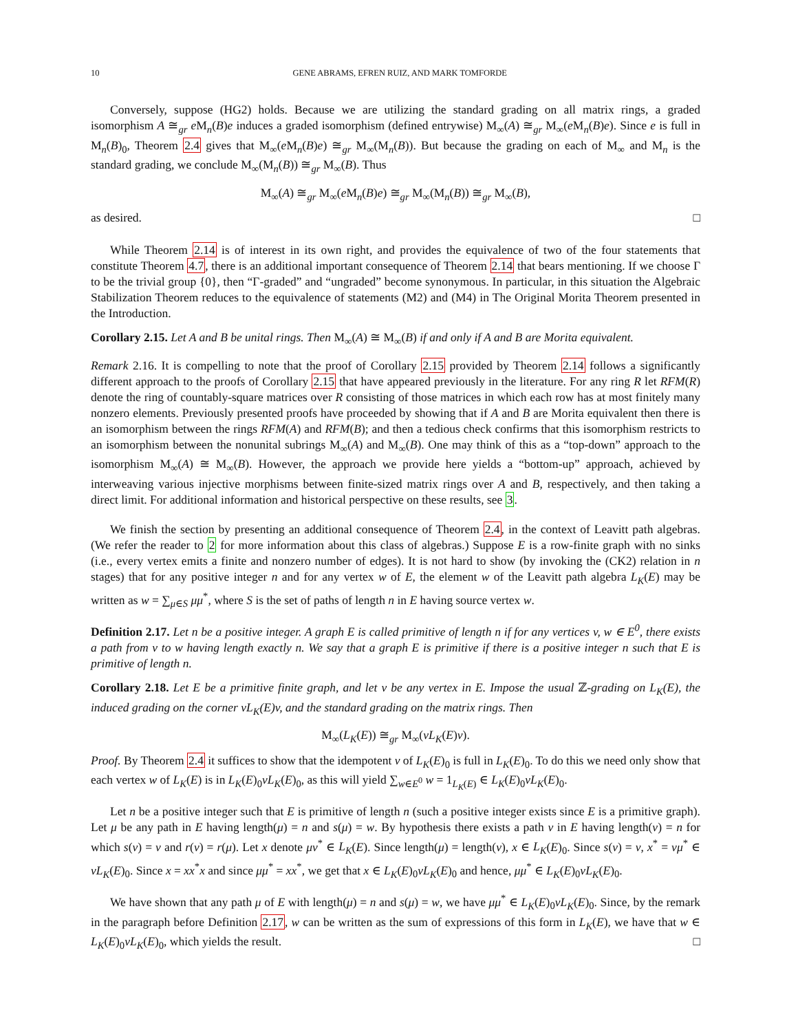10 GENE ABRAMS, EFREN RUIZ, AND MARK TOMFORDE
Conversely, suppose (HG2) holds. Because we are utilizing the standard grading on all matrix rings, a graded isomorphism A ≅<sub>gr</sub> e M<sub>n</sub>(B)e induces a graded isomorphism (defined entrywise) M<sub>∞</sub>(A) ≅<sub>gr</sub> M<sub>∞</sub>(e M<sub>n</sub>(B)e). Since e is full in M<sub>n</sub>(B)<sub>0</sub>, Theorem 2.4 gives that M<sub>∞</sub>(e M<sub>n</sub>(B)e) ≅<sub>gr</sub> M<sub>∞</sub>(M<sub>n</sub>(B)). But because the grading on each of M<sub>∞</sub> and M<sub>n</sub> is the standard grading, we conclude M<sub>∞</sub>(M<sub>n</sub>(B)) ≅<sub>gr</sub> M<sub>∞</sub>(B). Thus
M<sub>∞</sub>(A) ≅<sub>gr</sub> M<sub>∞</sub>(e M<sub>n</sub>(B)e) ≅<sub>gr</sub> M<sub>∞</sub>(M<sub>n</sub>(B)) ≅<sub>gr</sub> M<sub>∞</sub>(B),
as desired. □
While Theorem 2.14 is of interest in its own right, and provides the equivalence of two of the four statements that constitute Theorem 4.7, there is an additional important consequence of Theorem 2.14 that bears mentioning. If we choose Γ to be the trivial group {0}, then “Γ-graded” and “ungraded” become synonymous. In particular, in this situation the Algebraic Stabilization Theorem reduces to the equivalence of statements (M2) and (M4) in The Original Morita Theorem presented in the Introduction.
Corollary 2.15. Let A and B be unital rings. Then M<sub>∞</sub>(A) ≅ M<sub>∞</sub>(B) if and only if A and B are Morita equivalent.
Remark 2.16. It is compelling to note that the proof of Corollary 2.15 provided by Theorem 2.14 follows a significantly different approach to the proofs of Corollary 2.15 that have appeared previously in the literature. For any ring R let RFM(R) denote the ring of countably-square matrices over R consisting of those matrices in which each row has at most finitely many nonzero elements. Previously presented proofs have proceeded by showing that if A and B are Morita equivalent then there is an isomorphism between the rings RFM(A) and RFM(B); and then a tedious check confirms that this isomorphism restricts to an isomorphism between the nonunital subrings M<sub>∞</sub>(A) and M<sub>∞</sub>(B). One may think of this as a “top-down” approach to the isomorphism M<sub>∞</sub>(A) ≅ M<sub>∞</sub>(B). However, the approach we provide here yields a “bottom-up” approach, achieved by interweaving various injective morphisms between finite-sized matrix rings over A and B, respectively, and then taking a direct limit. For additional information and historical perspective on these results, see 3.
We finish the section by presenting an additional consequence of Theorem 2.4, in the context of Leavitt path algebras. (We refer the reader to 2 for more information about this class of algebras.) Suppose E is a row-finite graph with no sinks (i.e., every vertex emits a finite and nonzero number of edges). It is not hard to show (by invoking the (CK2) relation in n stages) that for any positive integer n and for any vertex w of E, the element w of the Leavitt path algebra L<sub>K</sub>(E) may be written as w = ∑<sub>μ∈S</sub> μμ<sup>*</sup>, where S is the set of paths of length n in E having source vertex w.
Definition 2.17. Let n be a positive integer. A graph E is called primitive of length n if for any vertices v, w ∈ E<sup>0</sup>, there exists a path from v to w having length exactly n. We say that a graph E is primitive if there is a positive integer n such that E is primitive of length n.
Corollary 2.18. Let E be a primitive finite graph, and let v be any vertex in E. Impose the usual ℤ-grading on L<sub>K</sub>(E), the induced grading on the corner vL<sub>K</sub>(E)v, and the standard grading on the matrix rings. Then
M<sub>∞</sub>(L<sub>K</sub>(E)) ≅<sub>gr</sub> M<sub>∞</sub>(vL<sub>K</sub>(E)v).
Proof. By Theorem 2.4 it suffices to show that the idempotent v of L<sub>K</sub>(E)<sub>0</sub> is full in L<sub>K</sub>(E)<sub>0</sub>. To do this we need only show that each vertex w of L<sub>K</sub>(E) is in L<sub>K</sub>(E)<sub>0</sub>vL<sub>K</sub>(E)<sub>0</sub>, as this will yield ∑<sub>w∈E<sup>0</sup></sub> w = 1<sub>L<sub>K</sub>(E)</sub> ∈ L<sub>K</sub>(E)<sub>0</sub>vL<sub>K</sub>(E)<sub>0</sub>.
Let n be a positive integer such that E is primitive of length n (such a positive integer exists since E is a primitive graph). Let μ be any path in E having length(μ) = n and s(μ) = w. By hypothesis there exists a path ν in E having length(ν) = n for which s(ν) = v and r(ν) = r(μ). Let x denote μν<sup>*</sup> ∈ L<sub>K</sub>(E). Since length(μ) = length(ν), x ∈ L<sub>K</sub>(E)<sub>0</sub>. Since s(ν) = v, x<sup>*</sup> = νμ<sup>*</sup> ∈ vL<sub>K</sub>(E)<sub>0</sub>. Since x = xx<sup>*</sup>x and since μμ<sup>*</sup> = xx<sup>*</sup>, we get that x ∈ L<sub>K</sub>(E)<sub>0</sub>vL<sub>K</sub>(E)<sub>0</sub> and hence, μμ<sup>*</sup> ∈ L<sub>K</sub>(E)<sub>0</sub>vL<sub>K</sub>(E)<sub>0</sub>.
We have shown that any path μ of E with length(μ) = n and s(μ) = w, we have μμ<sup>*</sup> ∈ L<sub>K</sub>(E)<sub>0</sub>vL<sub>K</sub>(E)<sub>0</sub>. Since, by the remark in the paragraph before Definition 2.17, w can be written as the sum of expressions of this form in L<sub>K</sub>(E), we have that w ∈ L<sub>K</sub>(E)<sub>0</sub>vL<sub>K</sub>(E)<sub>0</sub>, which yields the result. □